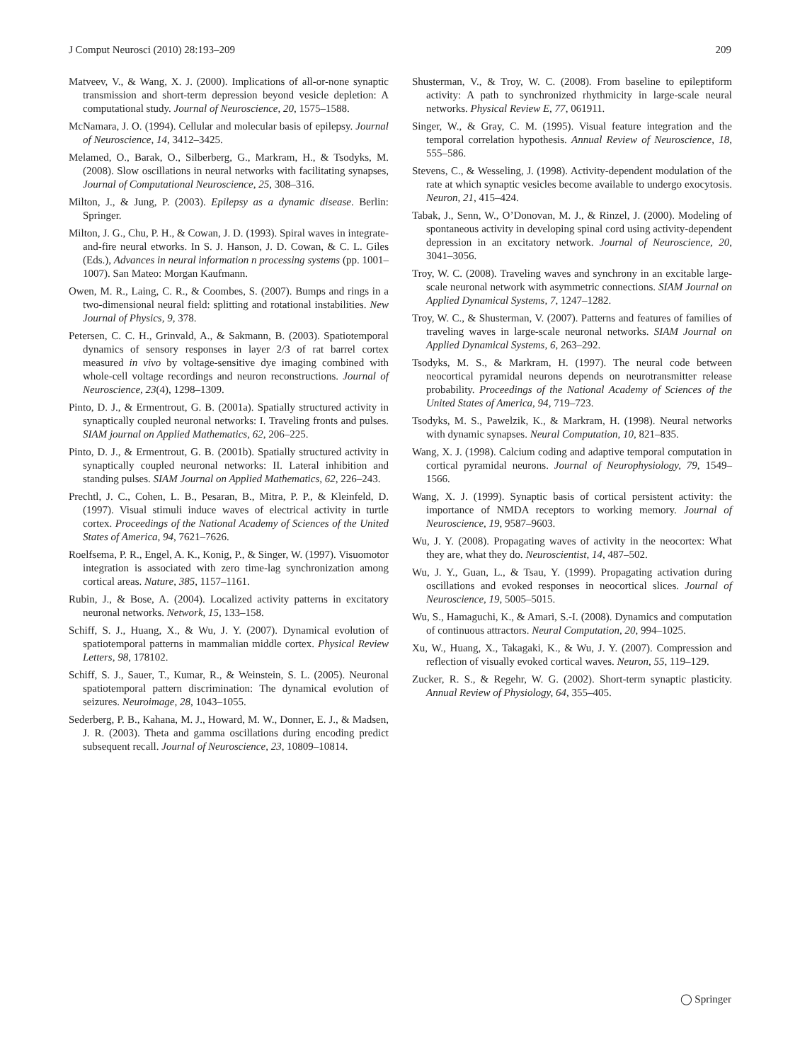J Comput Neurosci (2010) 28:193–209 209
Matveev, V., & Wang, X. J. (2000). Implications of all-or-none synaptic transmission and short-term depression beyond vesicle depletion: A computational study. Journal of Neuroscience, 20, 1575–1588.
McNamara, J. O. (1994). Cellular and molecular basis of epilepsy. Journal of Neuroscience, 14, 3412–3425.
Melamed, O., Barak, O., Silberberg, G., Markram, H., & Tsodyks, M. (2008). Slow oscillations in neural networks with facilitating synapses, Journal of Computational Neuroscience, 25, 308–316.
Milton, J., & Jung, P. (2003). Epilepsy as a dynamic disease. Berlin: Springer.
Milton, J. G., Chu, P. H., & Cowan, J. D. (1993). Spiral waves in integrate-and-fire neural etworks. In S. J. Hanson, J. D. Cowan, & C. L. Giles (Eds.), Advances in neural information n processing systems (pp. 1001–1007). San Mateo: Morgan Kaufmann.
Owen, M. R., Laing, C. R., & Coombes, S. (2007). Bumps and rings in a two-dimensional neural field: splitting and rotational instabilities. New Journal of Physics, 9, 378.
Petersen, C. C. H., Grinvald, A., & Sakmann, B. (2003). Spatiotemporal dynamics of sensory responses in layer 2/3 of rat barrel cortex measured in vivo by voltage-sensitive dye imaging combined with whole-cell voltage recordings and neuron reconstructions. Journal of Neuroscience, 23(4), 1298–1309.
Pinto, D. J., & Ermentrout, G. B. (2001a). Spatially structured activity in synaptically coupled neuronal networks: I. Traveling fronts and pulses. SIAM journal on Applied Mathematics, 62, 206–225.
Pinto, D. J., & Ermentrout, G. B. (2001b). Spatially structured activity in synaptically coupled neuronal networks: II. Lateral inhibition and standing pulses. SIAM Journal on Applied Mathematics, 62, 226–243.
Prechtl, J. C., Cohen, L. B., Pesaran, B., Mitra, P. P., & Kleinfeld, D. (1997). Visual stimuli induce waves of electrical activity in turtle cortex. Proceedings of the National Academy of Sciences of the United States of America, 94, 7621–7626.
Roelfsema, P. R., Engel, A. K., Konig, P., & Singer, W. (1997). Visuomotor integration is associated with zero time-lag synchronization among cortical areas. Nature, 385, 1157–1161.
Rubin, J., & Bose, A. (2004). Localized activity patterns in excitatory neuronal networks. Network, 15, 133–158.
Schiff, S. J., Huang, X., & Wu, J. Y. (2007). Dynamical evolution of spatiotemporal patterns in mammalian middle cortex. Physical Review Letters, 98, 178102.
Schiff, S. J., Sauer, T., Kumar, R., & Weinstein, S. L. (2005). Neuronal spatiotemporal pattern discrimination: The dynamical evolution of seizures. Neuroimage, 28, 1043–1055.
Sederberg, P. B., Kahana, M. J., Howard, M. W., Donner, E. J., & Madsen, J. R. (2003). Theta and gamma oscillations during encoding predict subsequent recall. Journal of Neuroscience, 23, 10809–10814.
Shusterman, V., & Troy, W. C. (2008). From baseline to epileptiform activity: A path to synchronized rhythmicity in large-scale neural networks. Physical Review E, 77, 061911.
Singer, W., & Gray, C. M. (1995). Visual feature integration and the temporal correlation hypothesis. Annual Review of Neuroscience, 18, 555–586.
Stevens, C., & Wesseling, J. (1998). Activity-dependent modulation of the rate at which synaptic vesicles become available to undergo exocytosis. Neuron, 21, 415–424.
Tabak, J., Senn, W., O’Donovan, M. J., & Rinzel, J. (2000). Modeling of spontaneous activity in developing spinal cord using activity-dependent depression in an excitatory network. Journal of Neuroscience, 20, 3041–3056.
Troy, W. C. (2008). Traveling waves and synchrony in an excitable large-scale neuronal network with asymmetric connections. SIAM Journal on Applied Dynamical Systems, 7, 1247–1282.
Troy, W. C., & Shusterman, V. (2007). Patterns and features of families of traveling waves in large-scale neuronal networks. SIAM Journal on Applied Dynamical Systems, 6, 263–292.
Tsodyks, M. S., & Markram, H. (1997). The neural code between neocortical pyramidal neurons depends on neurotransmitter release probability. Proceedings of the National Academy of Sciences of the United States of America, 94, 719–723.
Tsodyks, M. S., Pawelzik, K., & Markram, H. (1998). Neural networks with dynamic synapses. Neural Computation, 10, 821–835.
Wang, X. J. (1998). Calcium coding and adaptive temporal computation in cortical pyramidal neurons. Journal of Neurophysiology, 79, 1549–1566.
Wang, X. J. (1999). Synaptic basis of cortical persistent activity: the importance of NMDA receptors to working memory. Journal of Neuroscience, 19, 9587–9603.
Wu, J. Y. (2008). Propagating waves of activity in the neocortex: What they are, what they do. Neuroscientist, 14, 487–502.
Wu, J. Y., Guan, L., & Tsau, Y. (1999). Propagating activation during oscillations and evoked responses in neocortical slices. Journal of Neuroscience, 19, 5005–5015.
Wu, S., Hamaguchi, K., & Amari, S.-I. (2008). Dynamics and computation of continuous attractors. Neural Computation, 20, 994–1025.
Xu, W., Huang, X., Takagaki, K., & Wu, J. Y. (2007). Compression and reflection of visually evoked cortical waves. Neuron, 55, 119–129.
Zucker, R. S., & Regehr, W. G. (2002). Short-term synaptic plasticity. Annual Review of Physiology, 64, 355–405.
◯ Springer